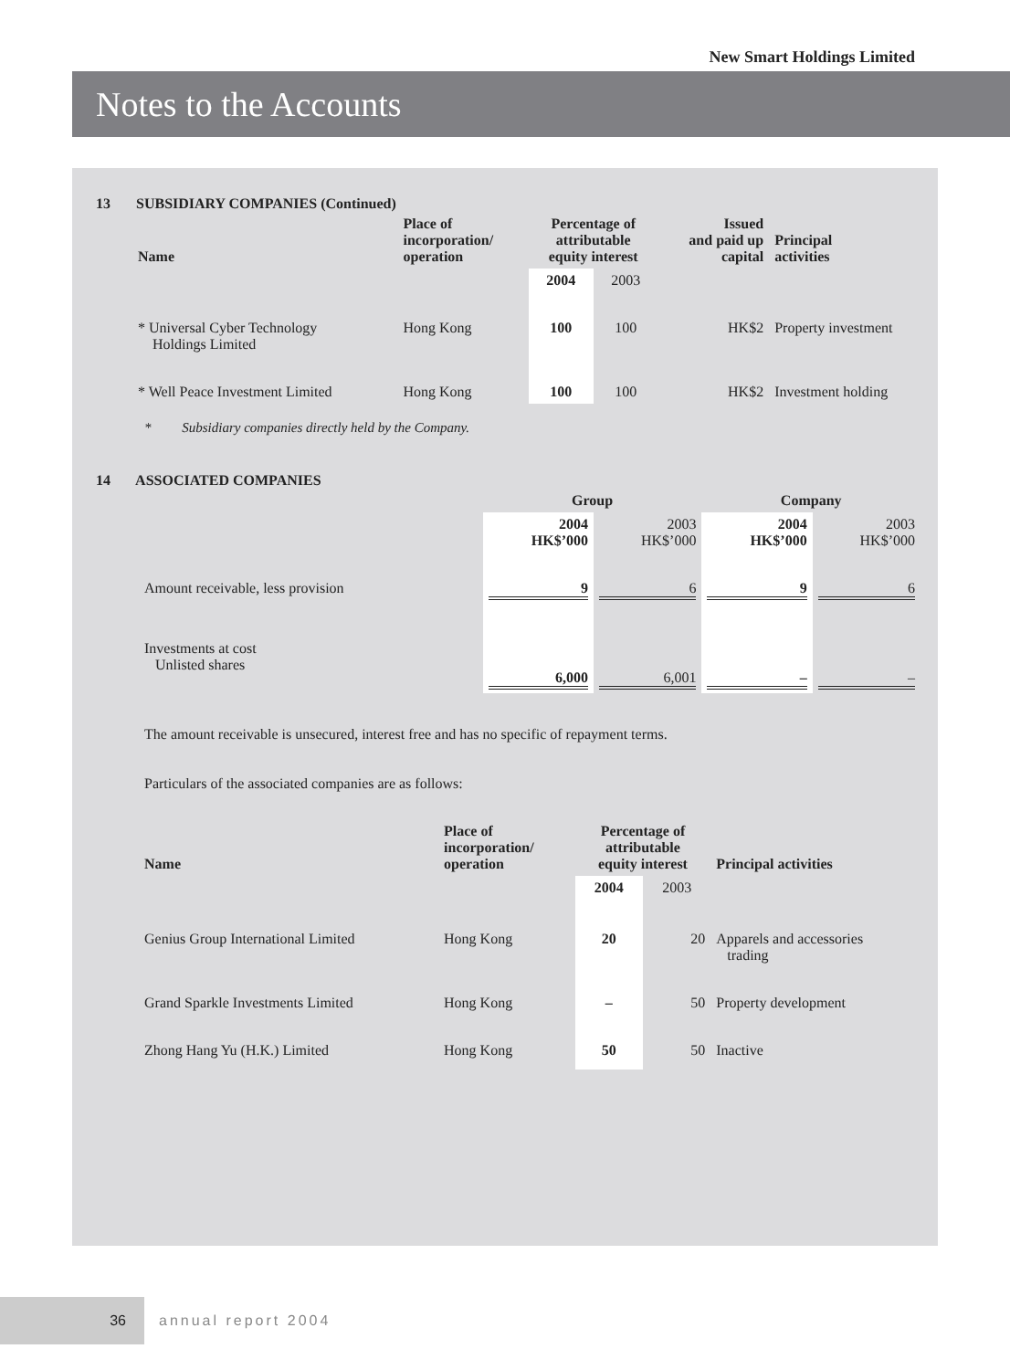New Smart Holdings Limited
Notes to the Accounts
13 SUBSIDIARY COMPANIES (Continued)
| Name | Place of incorporation/ operation | Percentage of attributable equity interest | | Issued and paid up capital | Principal activities |
| --- | --- | --- | --- | --- | --- |
| | | 2004 | 2003 | | |
| * Universal Cyber Technology Holdings Limited | Hong Kong | 100 | 100 | HK$2 | Property investment |
| * Well Peace Investment Limited | Hong Kong | 100 | 100 | HK$2 | Investment holding |
* Subsidiary companies directly held by the Company.
14 ASSOCIATED COMPANIES
| | Group | | Company | |
| --- | --- | --- | --- | --- |
| | 2004 HK$’000 | 2003 HK$’000 | 2004 HK$’000 | 2003 HK$’000 |
| Amount receivable, less provision | 9 | 6 | 9 | 6 |
| Investments at cost Unlisted shares | 6,000 | 6,001 | – | – |
The amount receivable is unsecured, interest free and has no specific of repayment terms.
Particulars of the associated companies are as follows:
| Name | Place of incorporation/ operation | Percentage of attributable equity interest | | Principal activities |
| --- | --- | --- | --- | --- |
| | | 2004 | 2003 | |
| Genius Group International Limited | Hong Kong | 20 | 20 | Apparels and accessories trading |
| Grand Sparkle Investments Limited | Hong Kong | – | 50 | Property development |
| Zhong Hang Yu (H.K.) Limited | Hong Kong | 50 | 50 | Inactive |
36 annual report 2004